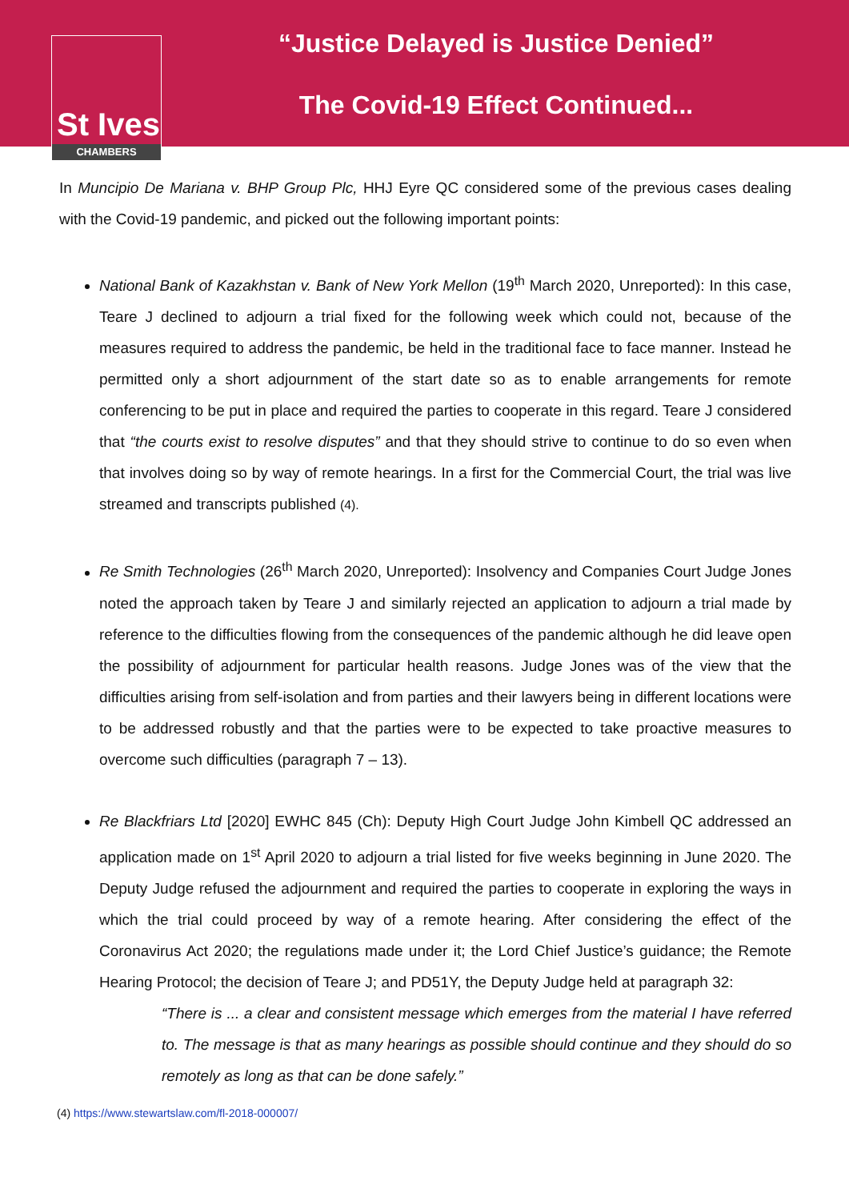St Ives
CHAMBERS
“Justice Delayed is Justice Denied”
The Covid-19 Effect Continued...
In Muncipio De Mariana v. BHP Group Plc, HHJ Eyre QC considered some of the previous cases dealing with the Covid-19 pandemic, and picked out the following important points:
National Bank of Kazakhstan v. Bank of New York Mellon (19<sup>th</sup> March 2020, Unreported): In this case, Teare J declined to adjourn a trial fixed for the following week which could not, because of the measures required to address the pandemic, be held in the traditional face to face manner. Instead he permitted only a short adjournment of the start date so as to enable arrangements for remote conferencing to be put in place and required the parties to cooperate in this regard. Teare J considered that “the courts exist to resolve disputes” and that they should strive to continue to do so even when that involves doing so by way of remote hearings. In a first for the Commercial Court, the trial was live streamed and transcripts published (4).
Re Smith Technologies (26<sup>th</sup> March 2020, Unreported): Insolvency and Companies Court Judge Jones noted the approach taken by Teare J and similarly rejected an application to adjourn a trial made by reference to the difficulties flowing from the consequences of the pandemic although he did leave open the possibility of adjournment for particular health reasons. Judge Jones was of the view that the difficulties arising from self-isolation and from parties and their lawyers being in different locations were to be addressed robustly and that the parties were to be expected to take proactive measures to overcome such difficulties (paragraph 7 – 13).
Re Blackfriars Ltd [2020] EWHC 845 (Ch): Deputy High Court Judge John Kimbell QC addressed an application made on 1<sup>st</sup> April 2020 to adjourn a trial listed for five weeks beginning in June 2020. The Deputy Judge refused the adjournment and required the parties to cooperate in exploring the ways in which the trial could proceed by way of a remote hearing. After considering the effect of the Coronavirus Act 2020; the regulations made under it; the Lord Chief Justice’s guidance; the Remote Hearing Protocol; the decision of Teare J; and PD51Y, the Deputy Judge held at paragraph 32:
“There is ... a clear and consistent message which emerges from the material I have referred to. The message is that as many hearings as possible should continue and they should do so remotely as long as that can be done safely.”
(4) https://www.stewartslaw.com/fl-2018-000007/